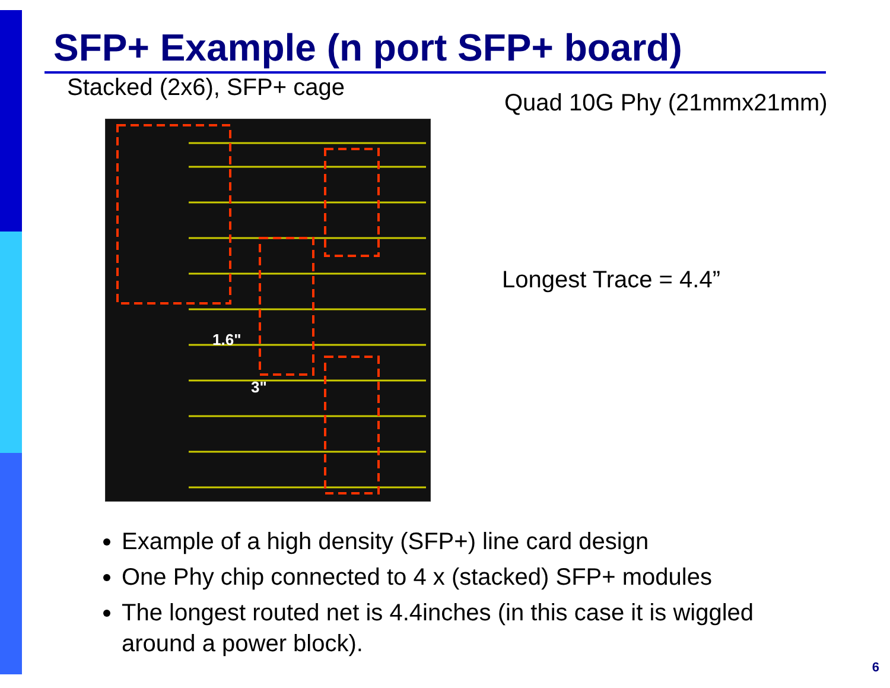SFP+ Example (n port SFP+ board)
Stacked (2x6), SFP+ cage
1.6"
3"
Quad 10G Phy (21mmx21mm)
Longest Trace = 4.4”
Example of a high density (SFP+) line card design
One Phy chip connected to 4 x (stacked) SFP+ modules
The longest routed net is 4.4inches (in this case it is wiggled around a power block).
6